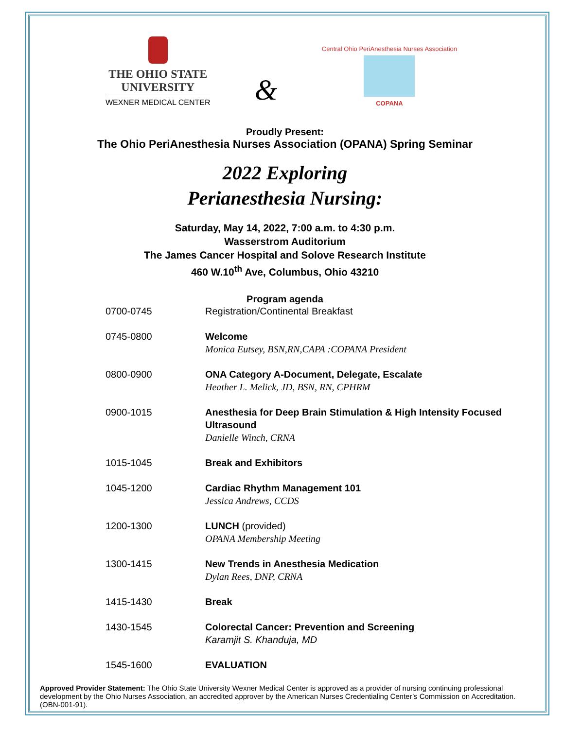THE OHIO STATE
UNIVERSITY
WEXNER MEDICAL CENTER
&
Central Ohio PeriAnesthesia Nurses Association
COPANA
Proudly Present:
The Ohio PeriAnesthesia Nurses Association (OPANA) Spring Seminar
2022 Exploring
Perianesthesia Nursing:
Saturday, May 14, 2022, 7:00 a.m. to 4:30 p.m.
Wasserstrom Auditorium
The James Cancer Hospital and Solove Research Institute
460 W.10<sup>th</sup> Ave, Columbus, Ohio 43210
Program agenda
| 0700-0745 | Registration/Continental Breakfast |
| 0745-0800 | Welcome Monica Eutsey, BSN,RN,CAPA :COPANA President |
| 0800-0900 | ONA Category A-Document, Delegate, Escalate Heather L. Melick, JD, BSN, RN, CPHRM |
| 0900-1015 | Anesthesia for Deep Brain Stimulation & High Intensity Focused Ultrasound Danielle Winch, CRNA |
| 1015-1045 | Break and Exhibitors |
| 1045-1200 | Cardiac Rhythm Management 101 Jessica Andrews, CCDS |
| 1200-1300 | LUNCH (provided) OPANA Membership Meeting |
| 1300-1415 | New Trends in Anesthesia Medication Dylan Rees, DNP, CRNA |
| 1415-1430 | Break |
| 1430-1545 | Colorectal Cancer: Prevention and Screening Karamjit S. Khanduja, MD |
| 1545-1600 | EVALUATION |
Approved Provider Statement: The Ohio State University Wexner Medical Center is approved as a provider of nursing continuing professional development by the Ohio Nurses Association, an accredited approver by the American Nurses Credentialing Center’s Commission on Accreditation. (OBN-001-91).